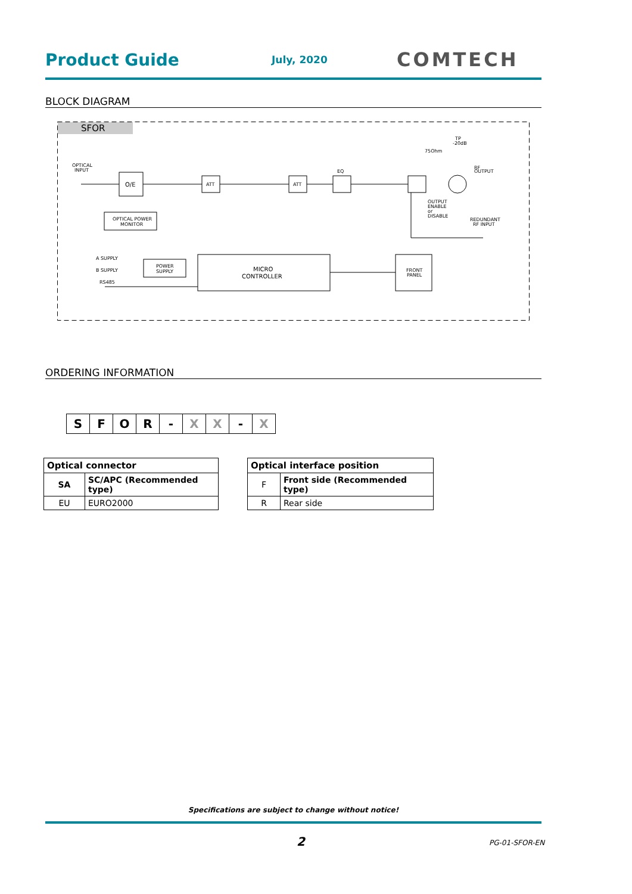Product Guide
July, 2020
COMTECH
BLOCK DIAGRAM
SFOR
OPTICAL
INPUT
O/E
ATT
ATT
EQ
RF
OUTPUT
OUTPUT
ENABLE
or
DISABLE
75Ohm
TP
-20dB
REDUNDANT
RF INPUT
OPTICAL POWER
MONITOR
MICRO
CONTROLLER
POWER
SUPPLY
FRONT
PANEL
A SUPPLY
B SUPPLY
RS485
ORDERING INFORMATION
| S | F | O | R | - | X | X | - | X |
| Optical connector | |
| --- | --- |
| SA | SC/APC (Recommended type) |
| EU | EURO2000 |
| Optical interface position | |
| --- | --- |
| F | Front side (Recommended type) |
| R | Rear side |
Specifications are subject to change without notice!
2 PG-01-SFOR-EN